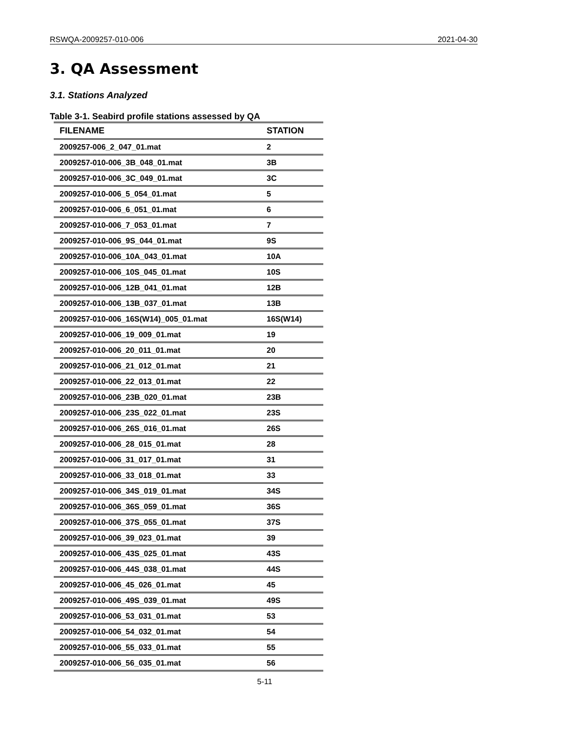RSWQA-2009257-010-006 2021-04-30
3. QA Assessment
3.1. Stations Analyzed
Table 3-1. Seabird profile stations assessed by QA
| FILENAME | STATION |
| --- | --- |
| 2009257-006_2_047_01.mat | 2 |
| 2009257-010-006_3B_048_01.mat | 3B |
| 2009257-010-006_3C_049_01.mat | 3C |
| 2009257-010-006_5_054_01.mat | 5 |
| 2009257-010-006_6_051_01.mat | 6 |
| 2009257-010-006_7_053_01.mat | 7 |
| 2009257-010-006_9S_044_01.mat | 9S |
| 2009257-010-006_10A_043_01.mat | 10A |
| 2009257-010-006_10S_045_01.mat | 10S |
| 2009257-010-006_12B_041_01.mat | 12B |
| 2009257-010-006_13B_037_01.mat | 13B |
| 2009257-010-006_16S(W14)_005_01.mat | 16S(W14) |
| 2009257-010-006_19_009_01.mat | 19 |
| 2009257-010-006_20_011_01.mat | 20 |
| 2009257-010-006_21_012_01.mat | 21 |
| 2009257-010-006_22_013_01.mat | 22 |
| 2009257-010-006_23B_020_01.mat | 23B |
| 2009257-010-006_23S_022_01.mat | 23S |
| 2009257-010-006_26S_016_01.mat | 26S |
| 2009257-010-006_28_015_01.mat | 28 |
| 2009257-010-006_31_017_01.mat | 31 |
| 2009257-010-006_33_018_01.mat | 33 |
| 2009257-010-006_34S_019_01.mat | 34S |
| 2009257-010-006_36S_059_01.mat | 36S |
| 2009257-010-006_37S_055_01.mat | 37S |
| 2009257-010-006_39_023_01.mat | 39 |
| 2009257-010-006_43S_025_01.mat | 43S |
| 2009257-010-006_44S_038_01.mat | 44S |
| 2009257-010-006_45_026_01.mat | 45 |
| 2009257-010-006_49S_039_01.mat | 49S |
| 2009257-010-006_53_031_01.mat | 53 |
| 2009257-010-006_54_032_01.mat | 54 |
| 2009257-010-006_55_033_01.mat | 55 |
| 2009257-010-006_56_035_01.mat | 56 |
5-11